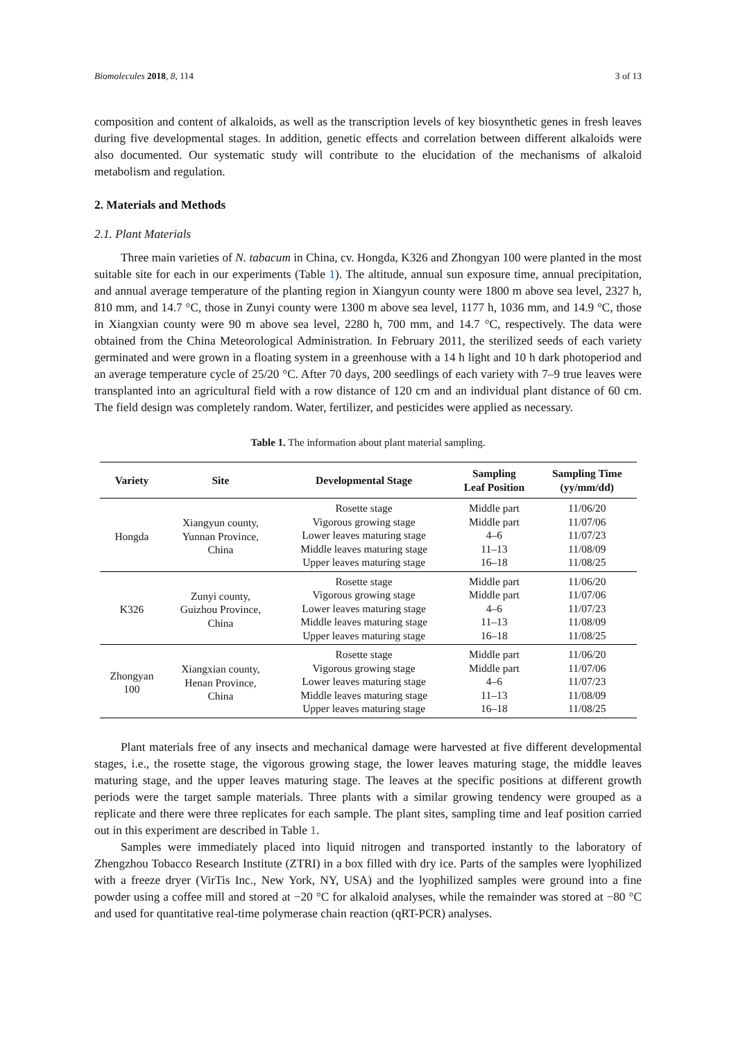Biomolecules 2018, 8, 114 3 of 13
composition and content of alkaloids, as well as the transcription levels of key biosynthetic genes in fresh leaves during five developmental stages. In addition, genetic effects and correlation between different alkaloids were also documented. Our systematic study will contribute to the elucidation of the mechanisms of alkaloid metabolism and regulation.
2. Materials and Methods
2.1. Plant Materials
Three main varieties of N. tabacum in China, cv. Hongda, K326 and Zhongyan 100 were planted in the most suitable site for each in our experiments (Table 1). The altitude, annual sun exposure time, annual precipitation, and annual average temperature of the planting region in Xiangyun county were 1800 m above sea level, 2327 h, 810 mm, and 14.7 °C, those in Zunyi county were 1300 m above sea level, 1177 h, 1036 mm, and 14.9 °C, those in Xiangxian county were 90 m above sea level, 2280 h, 700 mm, and 14.7 °C, respectively. The data were obtained from the China Meteorological Administration. In February 2011, the sterilized seeds of each variety germinated and were grown in a floating system in a greenhouse with a 14 h light and 10 h dark photoperiod and an average temperature cycle of 25/20 °C. After 70 days, 200 seedlings of each variety with 7–9 true leaves were transplanted into an agricultural field with a row distance of 120 cm and an individual plant distance of 60 cm. The field design was completely random. Water, fertilizer, and pesticides were applied as necessary.
Table 1. The information about plant material sampling.
| Variety | Site | Developmental Stage | Sampling Leaf Position | Sampling Time (yy/mm/dd) |
| --- | --- | --- | --- | --- |
| Hongda | Xiangyun county, Yunnan Province, China | Rosette stage | Middle part | 11/06/20 |
| | | Vigorous growing stage | Middle part | 11/07/06 |
| | | Lower leaves maturing stage | 4–6 | 11/07/23 |
| | | Middle leaves maturing stage | 11–13 | 11/08/09 |
| | | Upper leaves maturing stage | 16–18 | 11/08/25 |
| K326 | Zunyi county, Guizhou Province, China | Rosette stage | Middle part | 11/06/20 |
| | | Vigorous growing stage | Middle part | 11/07/06 |
| | | Lower leaves maturing stage | 4–6 | 11/07/23 |
| | | Middle leaves maturing stage | 11–13 | 11/08/09 |
| | | Upper leaves maturing stage | 16–18 | 11/08/25 |
| Zhongyan 100 | Xiangxian county, Henan Province, China | Rosette stage | Middle part | 11/06/20 |
| | | Vigorous growing stage | Middle part | 11/07/06 |
| | | Lower leaves maturing stage | 4–6 | 11/07/23 |
| | | Middle leaves maturing stage | 11–13 | 11/08/09 |
| | | Upper leaves maturing stage | 16–18 | 11/08/25 |
Plant materials free of any insects and mechanical damage were harvested at five different developmental stages, i.e., the rosette stage, the vigorous growing stage, the lower leaves maturing stage, the middle leaves maturing stage, and the upper leaves maturing stage. The leaves at the specific positions at different growth periods were the target sample materials. Three plants with a similar growing tendency were grouped as a replicate and there were three replicates for each sample. The plant sites, sampling time and leaf position carried out in this experiment are described in Table 1.
Samples were immediately placed into liquid nitrogen and transported instantly to the laboratory of Zhengzhou Tobacco Research Institute (ZTRI) in a box filled with dry ice. Parts of the samples were lyophilized with a freeze dryer (VirTis Inc., New York, NY, USA) and the lyophilized samples were ground into a fine powder using a coffee mill and stored at −20 °C for alkaloid analyses, while the remainder was stored at −80 °C and used for quantitative real-time polymerase chain reaction (qRT-PCR) analyses.